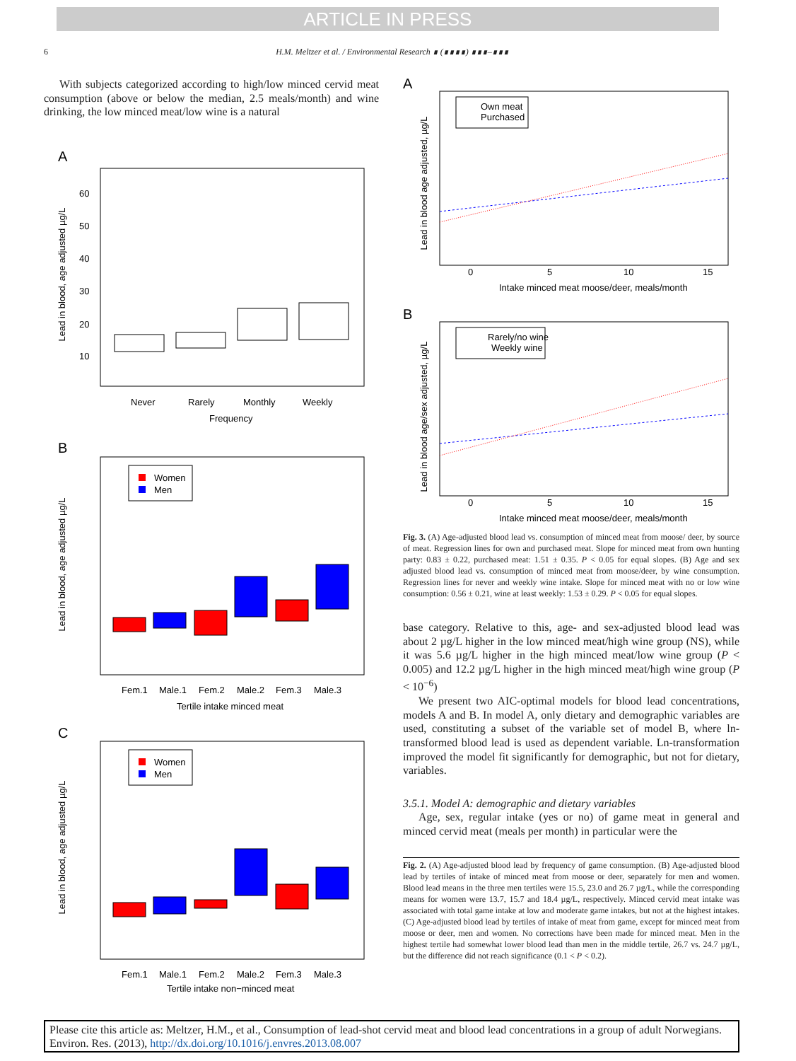ARTICLE IN PRESS
6 H.M. Meltzer et al. / Environmental Research ∎ (∎∎∎∎) ∎∎∎–∎∎∎
With subjects categorized according to high/low minced cervid meat consumption (above or below the median, 2.5 meals/month) and wine drinking, the low minced meat/low wine is a natural
A
Lead in blood, age adjusted µg/L
10
20
30
40
50
60
Never
Rarely
Monthly
Weekly
Frequency
B
Women
Men
Lead in blood, age adjusted µg/L
Fem.1
Male.1
Fem.2
Male.2
Fem.3
Male.3
Tertile intake minced meat
C
Women
Men
Lead in blood, age adjusted µg/L
Fem.1
Male.1
Fem.2
Male.2
Fem.3
Male.3
Tertile intake non−minced meat
A
Own meat
Purchased
Lead in blood age adjusted, µg/L
0
5
10
15
Intake minced meat moose/deer, meals/month
B
Rarely/no wine
Weekly wine
Lead in blood age/sex adjusted, µg/L
0
5
10
15
Intake minced meat moose/deer, meals/month
Fig. 3. (A) Age-adjusted blood lead vs. consumption of minced meat from moose/ deer, by source of meat. Regression lines for own and purchased meat. Slope for minced meat from own hunting party: 0.83 ± 0.22, purchased meat: 1.51 ± 0.35. P < 0.05 for equal slopes. (B) Age and sex adjusted blood lead vs. consumption of minced meat from moose/deer, by wine consumption. Regression lines for never and weekly wine intake. Slope for minced meat with no or low wine consumption: 0.56 ± 0.21, wine at least weekly: 1.53 ± 0.29. P < 0.05 for equal slopes.
base category. Relative to this, age- and sex-adjusted blood lead was about 2 µg/L higher in the low minced meat/high wine group (NS), while it was 5.6 µg/L higher in the high minced meat/low wine group (P < 0.005) and 12.2 µg/L higher in the high minced meat/high wine group (P < 10<sup>−6</sup>)
We present two AIC-optimal models for blood lead concentrations, models A and B. In model A, only dietary and demographic variables are used, constituting a subset of the variable set of model B, where ln-transformed blood lead is used as dependent variable. Ln-transformation improved the model fit significantly for demographic, but not for dietary, variables.
3.5.1. Model A: demographic and dietary variables
Age, sex, regular intake (yes or no) of game meat in general and minced cervid meat (meals per month) in particular were the
Fig. 2. (A) Age-adjusted blood lead by frequency of game consumption. (B) Age-adjusted blood lead by tertiles of intake of minced meat from moose or deer, separately for men and women. Blood lead means in the three men tertiles were 15.5, 23.0 and 26.7 µg/L, while the corresponding means for women were 13.7, 15.7 and 18.4 µg/L, respectively. Minced cervid meat intake was associated with total game intake at low and moderate game intakes, but not at the highest intakes. (C) Age-adjusted blood lead by tertiles of intake of meat from game, except for minced meat from moose or deer, men and women. No corrections have been made for minced meat. Men in the highest tertile had somewhat lower blood lead than men in the middle tertile, 26.7 vs. 24.7 µg/L, but the difference did not reach significance (0.1 < P < 0.2).
Please cite this article as: Meltzer, H.M., et al., Consumption of lead-shot cervid meat and blood lead concentrations in a group of adult Norwegians. Environ. Res. (2013), http://dx.doi.org/10.1016/j.envres.2013.08.007